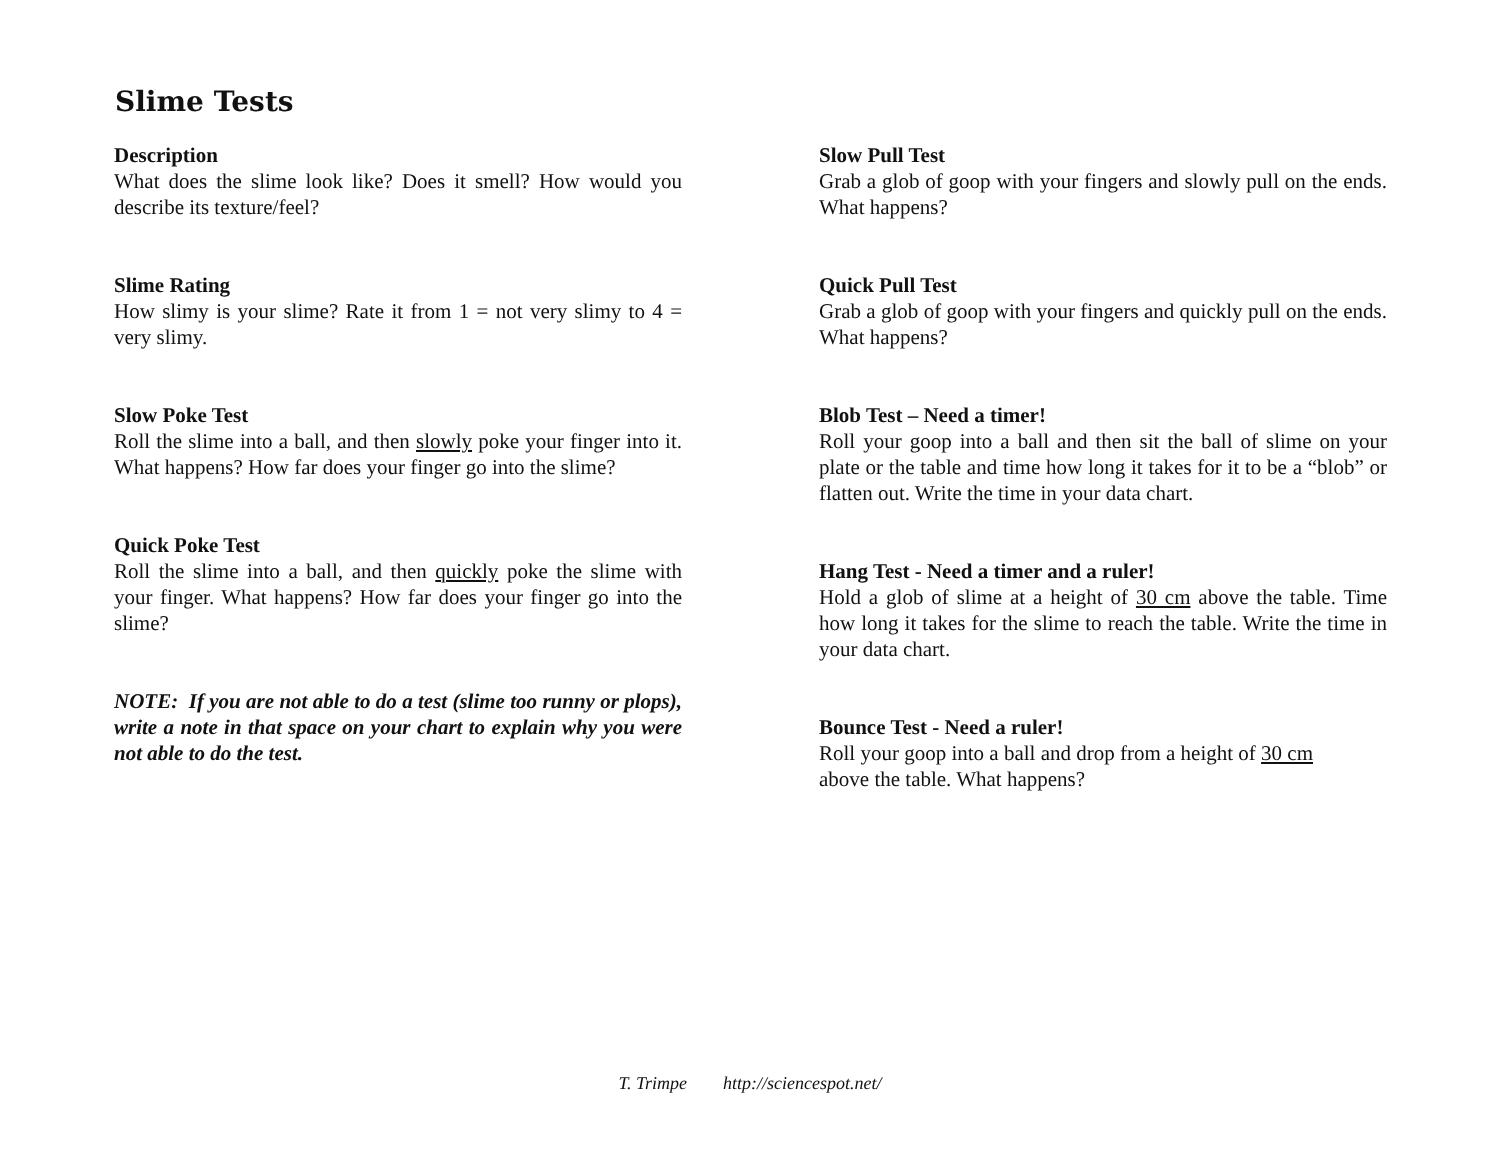Slime Tests
Description
What does the slime look like? Does it smell? How would you describe its texture/feel?
Slime Rating
How slimy is your slime? Rate it from 1 = not very slimy to 4 = very slimy.
Slow Poke Test
Roll the slime into a ball, and then slowly poke your finger into it. What happens? How far does your finger go into the slime?
Quick Poke Test
Roll the slime into a ball, and then quickly poke the slime with your finger. What happens? How far does your finger go into the slime?
NOTE: If you are not able to do a test (slime too runny or plops), write a note in that space on your chart to explain why you were not able to do the test.
Slow Pull Test
Grab a glob of goop with your fingers and slowly pull on the ends. What happens?
Quick Pull Test
Grab a glob of goop with your fingers and quickly pull on the ends. What happens?
Blob Test – Need a timer!
Roll your goop into a ball and then sit the ball of slime on your plate or the table and time how long it takes for it to be a “blob” or flatten out. Write the time in your data chart.
Hang Test - Need a timer and a ruler!
Hold a glob of slime at a height of 30 cm above the table. Time how long it takes for the slime to reach the table. Write the time in your data chart.
Bounce Test - Need a ruler!
Roll your goop into a ball and drop from a height of 30 cm
above the table. What happens?
T. Trimpe http://sciencespot.net/